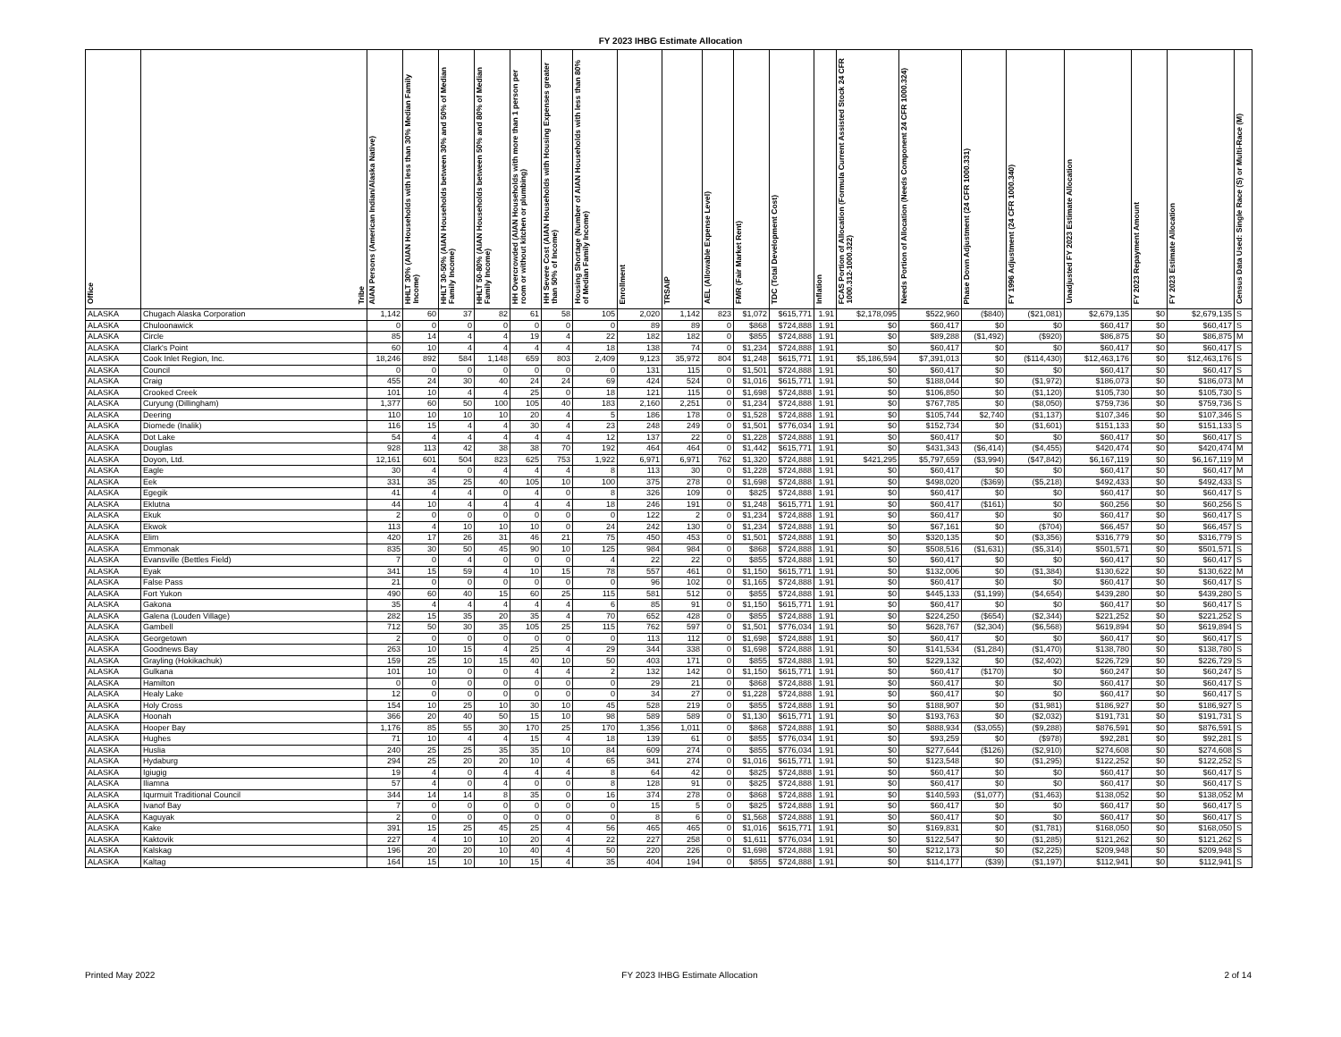FY 2023 IHBG Estimate Allocation
| Office | Tribe | AIAN Persons (American Indian/Alaska Native) | HHLT 30% (AIAN Households with less than 30% Median Family Income) | HHLT 30-50% (AIAN Households between 30% and 50% of Median Family Income) | HHLT 50-80% (AIAN Households between 50% and 80% of Median Family Income) | HH Overcrowded (AIAN Households with more than 1 person per room or without kitchen or plumbing) | HH Severe Cost (AIAN Households with Housing Expenses greater than 50% of Income) | Housing Shortage (Number of AIAN Households with less than 80% of Median Family Income) | Enrollment | TRSAIP | AEL (Allowable Expense Level) | FMR (Fair Market Rent) | TDC (Total Development Cost) | Inflation | FCAS Portion of Allocation (Formula Current Assisted Stock 24 CFR 1000.312-1000.322) | Needs Portion of Allocation (Needs Component 24 CFR 1000.324) | Phase Down Adjustment (24 CFR 1000.331) | FY 1996 Adjustment (24 CFR 1000.340) | Unadjusted FY 2023 Estimate Allocation | FY 2023 Repayment Amount | FY 2023 Estimate Allocation | Census Data Used: Single Race (S) or Multi-Race (M) |
| --- | --- | --- | --- | --- | --- | --- | --- | --- | --- | --- | --- | --- | --- | --- | --- | --- | --- | --- | --- | --- | --- | --- |
| ALASKA | Chugach Alaska Corporation | 1,142 | 60 | 37 | 82 | 61 | 58 | 105 | 2,020 | 1,142 | 823 | $1,072 | $615,771 | 1.91 | $2,178,095 | $522,960 | ($840) | ($21,081) | $2,679,135 | $0 | $2,679,135 | S |
| ALASKA | Chuloonawick | 0 | 0 | 0 | 0 | 0 | 0 | 0 | 89 | 89 | 0 | $868 | $724,888 | 1.91 | $0 | $60,417 | $0 | $0 | $60,417 | $0 | $60,417 | S |
| ALASKA | Circle | 85 | 14 | 4 | 4 | 19 | 4 | 22 | 182 | 182 | 0 | $855 | $724,888 | 1.91 | $0 | $89,288 | ($1,492) | ($920) | $86,875 | $0 | $86,875 | M |
| ALASKA | Clark's Point | 60 | 10 | 4 | 4 | 4 | 4 | 18 | 138 | 74 | 0 | $1,234 | $724,888 | 1.91 | $0 | $60,417 | $0 | $0 | $60,417 | $0 | $60,417 | S |
| ALASKA | Cook Inlet Region, Inc. | 18,246 | 892 | 584 | 1,148 | 659 | 803 | 2,409 | 9,123 | 35,972 | 804 | $1,248 | $615,771 | 1.91 | $5,186,594 | $7,391,013 | $0 | ($114,430) | $12,463,176 | $0 | $12,463,176 | S |
| ALASKA | Council | 0 | 0 | 0 | 0 | 0 | 0 | 0 | 131 | 115 | 0 | $1,501 | $724,888 | 1.91 | $0 | $60,417 | $0 | $0 | $60,417 | $0 | $60,417 | S |
| ALASKA | Craig | 455 | 24 | 30 | 40 | 24 | 24 | 69 | 424 | 524 | 0 | $1,016 | $615,771 | 1.91 | $0 | $188,044 | $0 | ($1,972) | $186,073 | $0 | $186,073 | M |
| ALASKA | Crooked Creek | 101 | 10 | 4 | 4 | 25 | 0 | 18 | 121 | 115 | 0 | $1,698 | $724,888 | 1.91 | $0 | $106,850 | $0 | ($1,120) | $105,730 | $0 | $105,730 | S |
| ALASKA | Curyung (Dillingham) | 1,377 | 60 | 50 | 100 | 105 | 40 | 183 | 2,160 | 2,251 | 0 | $1,234 | $724,888 | 1.91 | $0 | $767,785 | $0 | ($8,050) | $759,736 | $0 | $759,736 | S |
| ALASKA | Deering | 110 | 10 | 10 | 10 | 20 | 4 | 5 | 186 | 178 | 0 | $1,528 | $724,888 | 1.91 | $0 | $105,744 | $2,740 | ($1,137) | $107,346 | $0 | $107,346 | S |
| ALASKA | Diomede (Inalik) | 116 | 15 | 4 | 4 | 30 | 4 | 23 | 248 | 249 | 0 | $1,501 | $776,034 | 1.91 | $0 | $152,734 | $0 | ($1,601) | $151,133 | $0 | $151,133 | S |
| ALASKA | Dot Lake | 54 | 4 | 4 | 4 | 4 | 4 | 12 | 137 | 22 | 0 | $1,228 | $724,888 | 1.91 | $0 | $60,417 | $0 | $0 | $60,417 | $0 | $60,417 | S |
| ALASKA | Douglas | 928 | 113 | 42 | 38 | 38 | 70 | 192 | 464 | 464 | 0 | $1,442 | $615,771 | 1.91 | $0 | $431,343 | ($6,414) | ($4,455) | $420,474 | $0 | $420,474 | M |
| ALASKA | Doyon, Ltd. | 12,161 | 601 | 504 | 823 | 625 | 753 | 1,922 | 6,971 | 6,971 | 762 | $1,320 | $724,888 | 1.91 | $421,295 | $5,797,659 | ($3,994) | ($47,842) | $6,167,119 | $0 | $6,167,119 | M |
| ALASKA | Eagle | 30 | 4 | 0 | 4 | 4 | 4 | 8 | 113 | 30 | 0 | $1,228 | $724,888 | 1.91 | $0 | $60,417 | $0 | $0 | $60,417 | $0 | $60,417 | M |
| ALASKA | Eek | 331 | 35 | 25 | 40 | 105 | 10 | 100 | 375 | 278 | 0 | $1,698 | $724,888 | 1.91 | $0 | $498,020 | ($369) | ($5,218) | $492,433 | $0 | $492,433 | S |
| ALASKA | Egegik | 41 | 4 | 4 | 0 | 4 | 0 | 8 | 326 | 109 | 0 | $825 | $724,888 | 1.91 | $0 | $60,417 | $0 | $0 | $60,417 | $0 | $60,417 | S |
| ALASKA | Eklutna | 44 | 10 | 4 | 4 | 4 | 4 | 18 | 246 | 191 | 0 | $1,248 | $615,771 | 1.91 | $0 | $60,417 | ($161) | $0 | $60,256 | $0 | $60,256 | S |
| ALASKA | Ekuk | 2 | 0 | 0 | 0 | 0 | 0 | 0 | 122 | 2 | 0 | $1,234 | $724,888 | 1.91 | $0 | $60,417 | $0 | $0 | $60,417 | $0 | $60,417 | S |
| ALASKA | Ekwok | 113 | 4 | 10 | 10 | 10 | 0 | 24 | 242 | 130 | 0 | $1,234 | $724,888 | 1.91 | $0 | $67,161 | $0 | ($704) | $66,457 | $0 | $66,457 | S |
| ALASKA | Elim | 420 | 17 | 26 | 31 | 46 | 21 | 75 | 450 | 453 | 0 | $1,501 | $724,888 | 1.91 | $0 | $320,135 | $0 | ($3,356) | $316,779 | $0 | $316,779 | S |
| ALASKA | Emmonak | 835 | 30 | 50 | 45 | 90 | 10 | 125 | 984 | 984 | 0 | $868 | $724,888 | 1.91 | $0 | $508,516 | ($1,631) | ($5,314) | $501,571 | $0 | $501,571 | S |
| ALASKA | Evansville (Bettles Field) | 7 | 0 | 4 | 0 | 0 | 0 | 4 | 22 | 22 | 0 | $855 | $724,888 | 1.91 | $0 | $60,417 | $0 | $0 | $60,417 | $0 | $60,417 | S |
| ALASKA | Eyak | 341 | 15 | 59 | 4 | 10 | 15 | 78 | 557 | 461 | 0 | $1,150 | $615,771 | 1.91 | $0 | $132,006 | $0 | ($1,384) | $130,622 | $0 | $130,622 | M |
| ALASKA | False Pass | 21 | 0 | 0 | 0 | 0 | 0 | 0 | 96 | 102 | 0 | $1,165 | $724,888 | 1.91 | $0 | $60,417 | $0 | $0 | $60,417 | $0 | $60,417 | S |
| ALASKA | Fort Yukon | 490 | 60 | 40 | 15 | 60 | 25 | 115 | 581 | 512 | 0 | $855 | $724,888 | 1.91 | $0 | $445,133 | ($1,199) | ($4,654) | $439,280 | $0 | $439,280 | S |
| ALASKA | Gakona | 35 | 4 | 4 | 4 | 4 | 4 | 6 | 85 | 91 | 0 | $1,150 | $615,771 | 1.91 | $0 | $60,417 | $0 | $0 | $60,417 | $0 | $60,417 | S |
| ALASKA | Galena (Louden Village) | 282 | 15 | 35 | 20 | 35 | 4 | 70 | 652 | 428 | 0 | $855 | $724,888 | 1.91 | $0 | $224,250 | ($654) | ($2,344) | $221,252 | $0 | $221,252 | S |
| ALASKA | Gambell | 712 | 50 | 30 | 35 | 105 | 25 | 115 | 762 | 597 | 0 | $1,501 | $776,034 | 1.91 | $0 | $628,767 | ($2,304) | ($6,568) | $619,894 | $0 | $619,894 | S |
| ALASKA | Georgetown | 2 | 0 | 0 | 0 | 0 | 0 | 0 | 113 | 112 | 0 | $1,698 | $724,888 | 1.91 | $0 | $60,417 | $0 | $0 | $60,417 | $0 | $60,417 | S |
| ALASKA | Goodnews Bay | 263 | 10 | 15 | 4 | 25 | 4 | 29 | 344 | 338 | 0 | $1,698 | $724,888 | 1.91 | $0 | $141,534 | ($1,284) | ($1,470) | $138,780 | $0 | $138,780 | S |
| ALASKA | Grayling (Hokikachuk) | 159 | 25 | 10 | 15 | 40 | 10 | 50 | 403 | 171 | 0 | $855 | $724,888 | 1.91 | $0 | $229,132 | $0 | ($2,402) | $226,729 | $0 | $226,729 | S |
| ALASKA | Gulkana | 101 | 10 | 0 | 0 | 4 | 4 | 2 | 132 | 142 | 0 | $1,150 | $615,771 | 1.91 | $0 | $60,417 | ($170) | $0 | $60,247 | $0 | $60,247 | S |
| ALASKA | Hamilton | 0 | 0 | 0 | 0 | 0 | 0 | 0 | 29 | 21 | 0 | $868 | $724,888 | 1.91 | $0 | $60,417 | $0 | $0 | $60,417 | $0 | $60,417 | S |
| ALASKA | Healy Lake | 12 | 0 | 0 | 0 | 0 | 0 | 0 | 34 | 27 | 0 | $1,228 | $724,888 | 1.91 | $0 | $60,417 | $0 | $0 | $60,417 | $0 | $60,417 | S |
| ALASKA | Holy Cross | 154 | 10 | 25 | 10 | 30 | 10 | 45 | 528 | 219 | 0 | $855 | $724,888 | 1.91 | $0 | $188,907 | $0 | ($1,981) | $186,927 | $0 | $186,927 | S |
| ALASKA | Hoonah | 366 | 20 | 40 | 50 | 15 | 10 | 98 | 589 | 589 | 0 | $1,130 | $615,771 | 1.91 | $0 | $193,763 | $0 | ($2,032) | $191,731 | $0 | $191,731 | S |
| ALASKA | Hooper Bay | 1,176 | 85 | 55 | 30 | 170 | 25 | 170 | 1,356 | 1,011 | 0 | $868 | $724,888 | 1.91 | $0 | $888,934 | ($3,055) | ($9,288) | $876,591 | $0 | $876,591 | S |
| ALASKA | Hughes | 71 | 10 | 4 | 4 | 15 | 4 | 18 | 139 | 61 | 0 | $855 | $776,034 | 1.91 | $0 | $93,259 | $0 | ($978) | $92,281 | $0 | $92,281 | S |
| ALASKA | Huslia | 240 | 25 | 25 | 35 | 35 | 10 | 84 | 609 | 274 | 0 | $855 | $776,034 | 1.91 | $0 | $277,644 | ($126) | ($2,910) | $274,608 | $0 | $274,608 | S |
| ALASKA | Hydaburg | 294 | 25 | 20 | 20 | 10 | 4 | 65 | 341 | 274 | 0 | $1,016 | $615,771 | 1.91 | $0 | $123,548 | $0 | ($1,295) | $122,252 | $0 | $122,252 | S |
| ALASKA | Igiugig | 19 | 4 | 0 | 4 | 4 | 4 | 8 | 64 | 42 | 0 | $825 | $724,888 | 1.91 | $0 | $60,417 | $0 | $0 | $60,417 | $0 | $60,417 | S |
| ALASKA | Iliamna | 57 | 4 | 0 | 4 | 0 | 0 | 8 | 128 | 91 | 0 | $825 | $724,888 | 1.91 | $0 | $60,417 | $0 | $0 | $60,417 | $0 | $60,417 | S |
| ALASKA | Iqurmuit Traditional Council | 344 | 14 | 14 | 8 | 35 | 0 | 16 | 374 | 278 | 0 | $868 | $724,888 | 1.91 | $0 | $140,593 | ($1,077) | ($1,463) | $138,052 | $0 | $138,052 | M |
| ALASKA | Ivanof Bay | 7 | 0 | 0 | 0 | 0 | 0 | 0 | 15 | 5 | 0 | $825 | $724,888 | 1.91 | $0 | $60,417 | $0 | $0 | $60,417 | $0 | $60,417 | S |
| ALASKA | Kaguyak | 2 | 0 | 0 | 0 | 0 | 0 | 0 | 8 | 6 | 0 | $1,568 | $724,888 | 1.91 | $0 | $60,417 | $0 | $0 | $60,417 | $0 | $60,417 | S |
| ALASKA | Kake | 391 | 15 | 25 | 45 | 25 | 4 | 56 | 465 | 465 | 0 | $1,016 | $615,771 | 1.91 | $0 | $169,831 | $0 | ($1,781) | $168,050 | $0 | $168,050 | S |
| ALASKA | Kaktovik | 227 | 4 | 10 | 10 | 20 | 4 | 22 | 227 | 258 | 0 | $1,611 | $776,034 | 1.91 | $0 | $122,547 | $0 | ($1,285) | $121,262 | $0 | $121,262 | S |
| ALASKA | Kalskag | 196 | 20 | 20 | 10 | 40 | 4 | 50 | 220 | 226 | 0 | $1,698 | $724,888 | 1.91 | $0 | $212,173 | $0 | ($2,225) | $209,948 | $0 | $209,948 | S |
| ALASKA | Kaltag | 164 | 15 | 10 | 10 | 15 | 4 | 35 | 404 | 194 | 0 | $855 | $724,888 | 1.91 | $0 | $114,177 | ($39) | ($1,197) | $112,941 | $0 | $112,941 | S |
Printed May 2022 FY 2023 IHBG Estimate Allocation 2 of 14